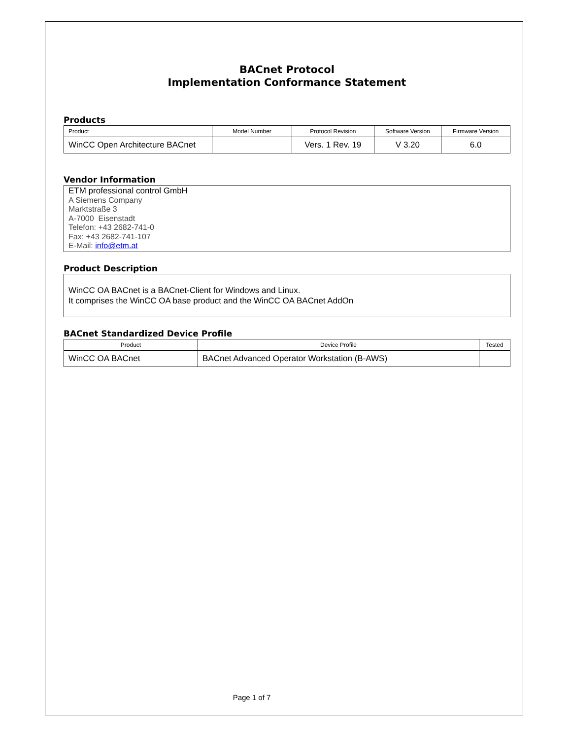BACnet Protocol
Implementation Conformance Statement
Products
| Product | Model Number | Protocol Revision | Software Version | Firmware Version |
| --- | --- | --- | --- | --- |
| WinCC Open Architecture BACnet | | Vers. 1 Rev. 19 | V 3.20 | 6.0 |
Vendor Information
ETM professional control GmbH
A Siemens Company
Marktstraße 3
A-7000 Eisenstadt
Telefon: +43 2682-741-0
Fax: +43 2682-741-107
E-Mail: info@etm.at
Product Description
WinCC OA BACnet is a BACnet-Client for Windows and Linux.
It comprises the WinCC OA base product and the WinCC OA BACnet AddOn
BACnet Standardized Device Profile
| Product | Device Profile | Tested |
| --- | --- | --- |
| WinCC OA BACnet | BACnet Advanced Operator Workstation (B-AWS) | |
Page 1 of 7